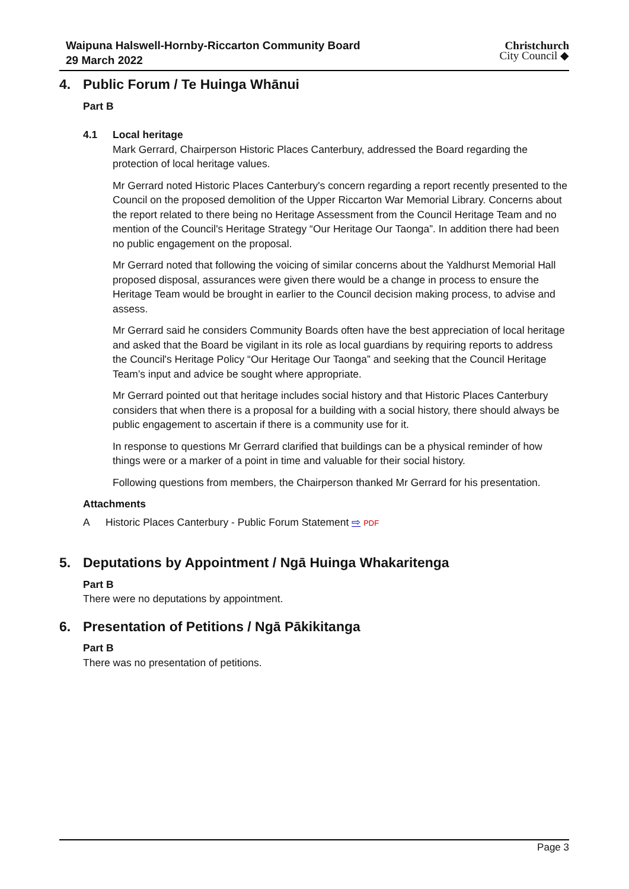Waipuna Halswell-Hornby-Riccarton Community Board
29 March 2022
Christchurch
City Council ◆
4. Public Forum / Te Huinga Whānui
Part B
4.1 Local heritage
Mark Gerrard, Chairperson Historic Places Canterbury, addressed the Board regarding the protection of local heritage values.
Mr Gerrard noted Historic Places Canterbury's concern regarding a report recently presented to the Council on the proposed demolition of the Upper Riccarton War Memorial Library. Concerns about the report related to there being no Heritage Assessment from the Council Heritage Team and no mention of the Council's Heritage Strategy “Our Heritage Our Taonga”. In addition there had been no public engagement on the proposal.
Mr Gerrard noted that following the voicing of similar concerns about the Yaldhurst Memorial Hall proposed disposal, assurances were given there would be a change in process to ensure the Heritage Team would be brought in earlier to the Council decision making process, to advise and assess.
Mr Gerrard said he considers Community Boards often have the best appreciation of local heritage and asked that the Board be vigilant in its role as local guardians by requiring reports to address the Council's Heritage Policy “Our Heritage Our Taonga” and seeking that the Council Heritage Team’s input and advice be sought where appropriate.
Mr Gerrard pointed out that heritage includes social history and that Historic Places Canterbury considers that when there is a proposal for a building with a social history, there should always be public engagement to ascertain if there is a community use for it.
In response to questions Mr Gerrard clarified that buildings can be a physical reminder of how things were or a marker of a point in time and valuable for their social history.
Following questions from members, the Chairperson thanked Mr Gerrard for his presentation.
Attachments
A Historic Places Canterbury - Public Forum Statement ⇨ PDF
5. Deputations by Appointment / Ngā Huinga Whakaritenga
Part B
There were no deputations by appointment.
6. Presentation of Petitions / Ngā Pākikitanga
Part B
There was no presentation of petitions.
Page 3